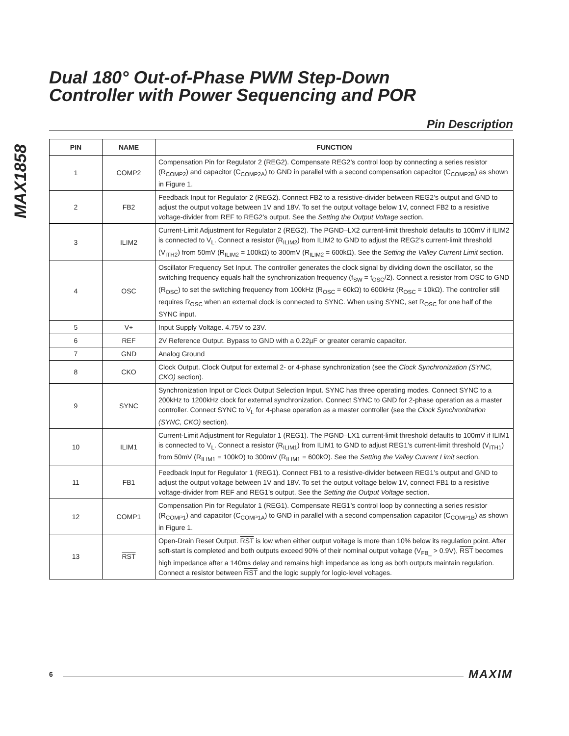MAX1858
Dual 180° Out-of-Phase PWM Step-Down
Controller with Power Sequencing and POR
Pin Description
| PIN | NAME | FUNCTION |
| --- | --- | --- |
| 1 | COMP2 | Compensation Pin for Regulator 2 (REG2). Compensate REG2’s control loop by connecting a series resistor (R<sub>COMP2</sub>) and capacitor (C<sub>COMP2A</sub>) to GND in parallel with a second compensation capacitor (C<sub>COMP2B</sub>) as shown in Figure 1. |
| 2 | FB2 | Feedback Input for Regulator 2 (REG2). Connect FB2 to a resistive-divider between REG2’s output and GND to adjust the output voltage between 1V and 18V. To set the output voltage below 1V, connect FB2 to a resistive voltage-divider from REF to REG2’s output. See the Setting the Output Voltage section. |
| 3 | ILIM2 | Current-Limit Adjustment for Regulator 2 (REG2). The PGND–LX2 current-limit threshold defaults to 100mV if ILIM2 is connected to V<sub>L</sub>. Connect a resistor (R<sub>ILIM2</sub>) from ILIM2 to GND to adjust the REG2’s current-limit threshold (V<sub>ITH2</sub>) from 50mV (R<sub>ILIM2</sub> = 100kΩ) to 300mV (R<sub>ILIM2</sub> = 600kΩ). See the Setting the Valley Current Limit section. |
| 4 | OSC | Oscillator Frequency Set Input. The controller generates the clock signal by dividing down the oscillator, so the switching frequency equals half the synchronization frequency (f<sub>SW</sub> = f<sub>OSC</sub>/2). Connect a resistor from OSC to GND (R<sub>OSC</sub>) to set the switching frequency from 100kHz (R<sub>OSC</sub> = 60kΩ) to 600kHz (R<sub>OSC</sub> = 10kΩ). The controller still requires R<sub>OSC</sub> when an external clock is connected to SYNC. When using SYNC, set R<sub>OSC</sub> for one half of the SYNC input. |
| 5 | V+ | Input Supply Voltage. 4.75V to 23V. |
| 6 | REF | 2V Reference Output. Bypass to GND with a 0.22µF or greater ceramic capacitor. |
| 7 | GND | Analog Ground |
| 8 | CKO | Clock Output. Clock Output for external 2- or 4-phase synchronization (see the Clock Synchronization (SYNC, CKO) section). |
| 9 | SYNC | Synchronization Input or Clock Output Selection Input. SYNC has three operating modes. Connect SYNC to a 200kHz to 1200kHz clock for external synchronization. Connect SYNC to GND for 2-phase operation as a master controller. Connect SYNC to V<sub>L</sub> for 4-phase operation as a master controller (see the Clock Synchronization (SYNC, CKO) section). |
| 10 | ILIM1 | Current-Limit Adjustment for Regulator 1 (REG1). The PGND–LX1 current-limit threshold defaults to 100mV if ILIM1 is connected to V<sub>L</sub>. Connect a resistor (R<sub>ILIM1</sub>) from ILIM1 to GND to adjust REG1’s current-limit threshold (V<sub>ITH1</sub>) from 50mV (R<sub>ILIM1</sub> = 100kΩ) to 300mV (R<sub>ILIM1</sub> = 600kΩ). See the Setting the Valley Current Limit section. |
| 11 | FB1 | Feedback Input for Regulator 1 (REG1). Connect FB1 to a resistive-divider between REG1’s output and GND to adjust the output voltage between 1V and 18V. To set the output voltage below 1V, connect FB1 to a resistive voltage-divider from REF and REG1’s output. See the Setting the Output Voltage section. |
| 12 | COMP1 | Compensation Pin for Regulator 1 (REG1). Compensate REG1’s control loop by connecting a series resistor (R<sub>COMP1</sub>) and capacitor (C<sub>COMP1A</sub>) to GND in parallel with a second compensation capacitor (C<sub>COMP1B</sub>) as shown in Figure 1. |
| 13 | RST | Open-Drain Reset Output. RST is low when either output voltage is more than 10% below its regulation point. After soft-start is completed and both outputs exceed 90% of their nominal output voltage (V<sub>FB_</sub> > 0.9V), RST becomes high impedance after a 140ms delay and remains high impedance as long as both outputs maintain regulation. Connect a resistor between RST and the logic supply for logic-level voltages. |
6 MAXIM